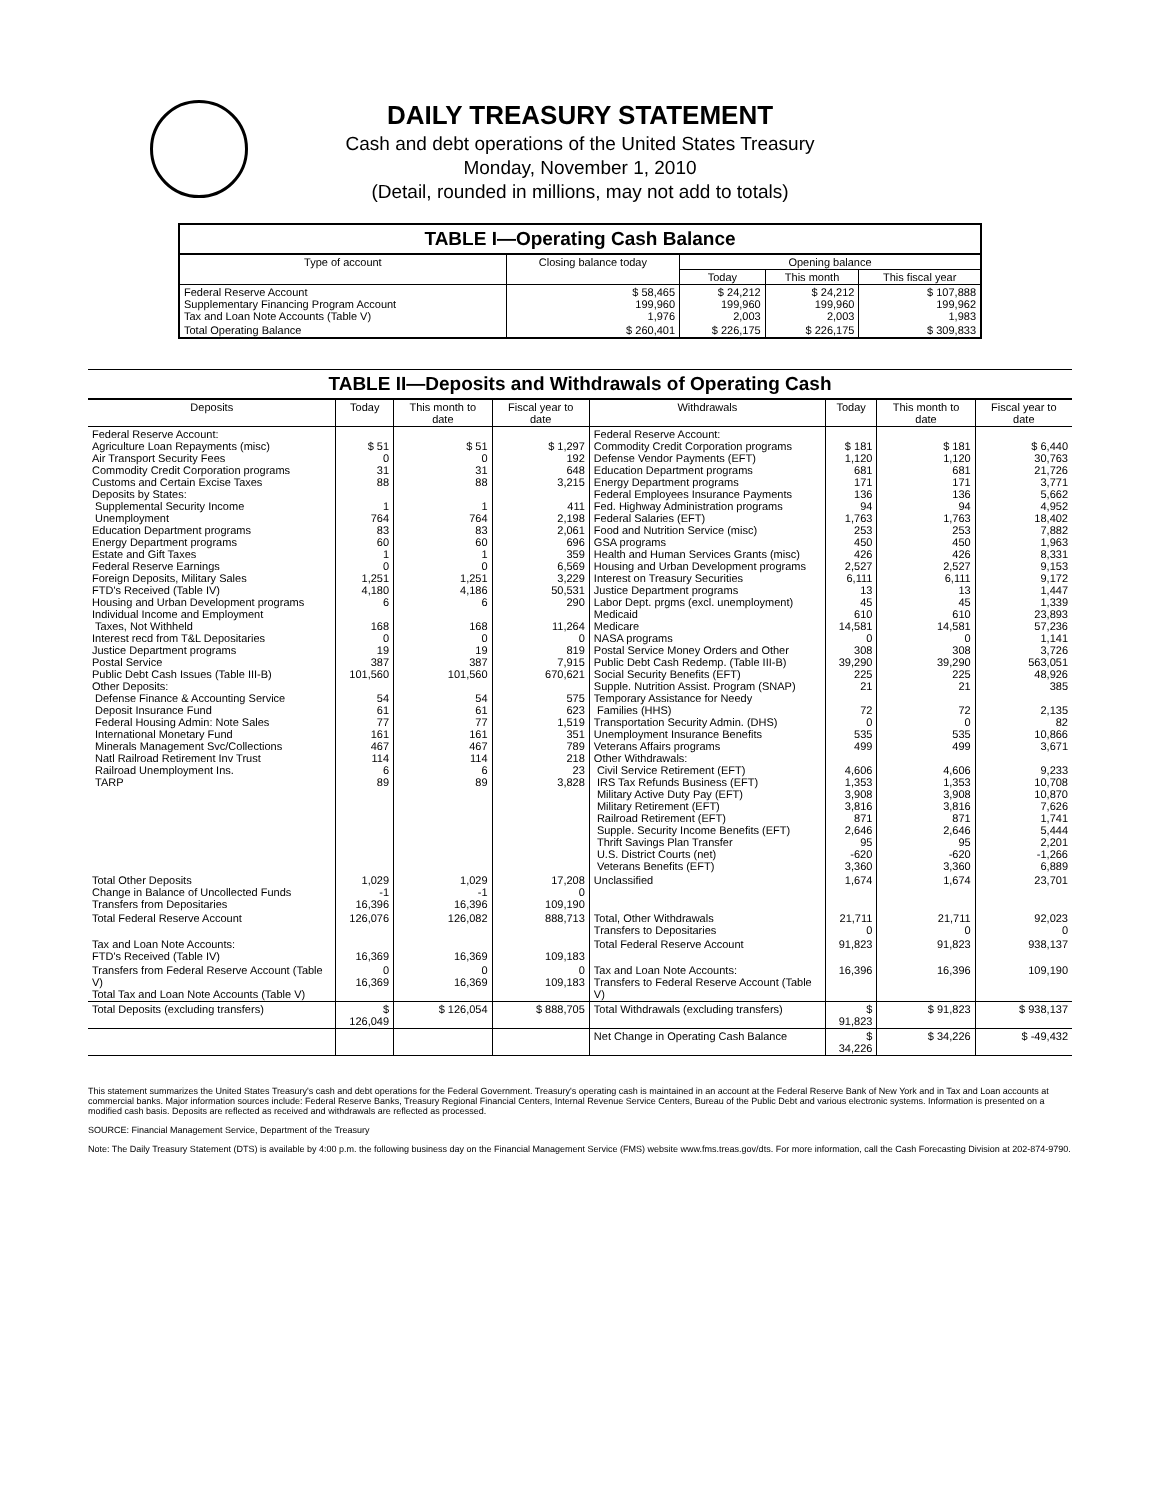DAILY TREASURY STATEMENT
Cash and debt operations of the United States Treasury
Monday, November 1, 2010
(Detail, rounded in millions, may not add to totals)
TABLE I—Operating Cash Balance
| Type of account | Closing balance today | Opening balance | | |
| --- | --- | --- | --- | --- |
| | | Today | This month | This fiscal year |
| Federal Reserve Account Supplementary Financing Program Account Tax and Loan Note Accounts (Table V) | $ 58,465 199,960 1,976 | $ 24,212 199,960 2,003 | $ 24,212 199,960 2,003 | $ 107,888 199,962 1,983 |
| Total Operating Balance | $ 260,401 | $ 226,175 | $ 226,175 | $ 309,833 |
TABLE II—Deposits and Withdrawals of Operating Cash
| Deposits | Today | This month to date | Fiscal year to date | Withdrawals | Today | This month to date | Fiscal year to date |
| --- | --- | --- | --- | --- | --- | --- | --- |
| Federal Reserve Account: Agriculture Loan Repayments (misc) Air Transport Security Fees Commodity Credit Corporation programs Customs and Certain Excise Taxes Deposits by States: Supplemental Security Income Unemployment Education Department programs Energy Department programs Estate and Gift Taxes Federal Reserve Earnings Foreign Deposits, Military Sales FTD's Received (Table IV) Housing and Urban Development programs Individual Income and Employment Taxes, Not Withheld Interest recd from T&L Depositaries Justice Department programs Postal Service Public Debt Cash Issues (Table III-B) Other Deposits: Defense Finance & Accounting Service Deposit Insurance Fund Federal Housing Admin: Note Sales International Monetary Fund Minerals Management Svc/Collections Natl Railroad Retirement Inv Trust Railroad Unemployment Ins. TARP | $ 51 0 31 88 1 764 83 60 1 0 1,251 4,180 6 168 0 19 387 101,560 54 61 77 161 467 114 6 89 | $ 51 0 31 88 1 764 83 60 1 0 1,251 4,186 6 168 0 19 387 101,560 54 61 77 161 467 114 6 89 | $ 1,297 192 648 3,215 411 2,198 2,061 696 359 6,569 3,229 50,531 290 11,264 0 819 7,915 670,621 575 623 1,519 351 789 218 23 3,828 | Federal Reserve Account: Commodity Credit Corporation programs Defense Vendor Payments (EFT) Education Department programs Energy Department programs Federal Employees Insurance Payments Fed. Highway Administration programs Federal Salaries (EFT) Food and Nutrition Service (misc) GSA programs Health and Human Services Grants (misc) Housing and Urban Development programs Interest on Treasury Securities Justice Department programs Labor Dept. prgms (excl. unemployment) Medicaid Medicare NASA programs Postal Service Money Orders and Other Public Debt Cash Redemp. (Table III-B) Social Security Benefits (EFT) Supple. Nutrition Assist. Program (SNAP) Temporary Assistance for Needy Families (HHS) Transportation Security Admin. (DHS) Unemployment Insurance Benefits Veterans Affairs programs Other Withdrawals: Civil Service Retirement (EFT) IRS Tax Refunds Business (EFT) Military Active Duty Pay (EFT) Military Retirement (EFT) Railroad Retirement (EFT) Supple. Security Income Benefits (EFT) Thrift Savings Plan Transfer U.S. District Courts (net) Veterans Benefits (EFT) | $ 181 1,120 681 171 136 94 1,763 253 450 426 2,527 6,111 13 45 610 14,581 0 308 39,290 225 21 72 0 535 499 4,606 1,353 3,908 3,816 871 2,646 95 -620 3,360 | $ 181 1,120 681 171 136 94 1,763 253 450 426 2,527 6,111 13 45 610 14,581 0 308 39,290 225 21 72 0 535 499 4,606 1,353 3,908 3,816 871 2,646 95 -620 3,360 | $ 6,440 30,763 21,726 3,771 5,662 4,952 18,402 7,882 1,963 8,331 9,153 9,172 1,447 1,339 23,893 57,236 1,141 3,726 563,051 48,926 385 2,135 82 10,866 3,671 9,233 10,708 10,870 7,626 1,741 5,444 2,201 -1,266 6,889 |
| Total Other Deposits Change in Balance of Uncollected Funds Transfers from Depositaries | 1,029 -1 16,396 | 1,029 -1 16,396 | 17,208 0 109,190 | Unclassified | 1,674 | 1,674 | 23,701 |
| Total Federal Reserve Account | 126,076 | 126,082 | 888,713 | Total, Other Withdrawals Transfers to Depositaries | 21,711 0 | 21,711 0 | 92,023 0 |
| Tax and Loan Note Accounts: FTD's Received (Table IV) | 16,369 | 16,369 | 109,183 | Total Federal Reserve Account | 91,823 | 91,823 | 938,137 |
| Transfers from Federal Reserve Account (Table V) Total Tax and Loan Note Accounts (Table V) | 0 16,369 | 0 16,369 | 0 109,183 | Tax and Loan Note Accounts: Transfers to Federal Reserve Account (Table V) | 16,396 | 16,396 | 109,190 |
| Total Deposits (excluding transfers) | $ 126,049 | $ 126,054 | $ 888,705 | Total Withdrawals (excluding transfers) | $ 91,823 | $ 91,823 | $ 938,137 |
| | | | | Net Change in Operating Cash Balance | $ 34,226 | $ 34,226 | $ -49,432 |
This statement summarizes the United States Treasury's cash and debt operations for the Federal Government. Treasury's operating cash is maintained in an account at the Federal Reserve Bank of New York and in Tax and Loan accounts at commercial banks. Major information sources include: Federal Reserve Banks, Treasury Regional Financial Centers, Internal Revenue Service Centers, Bureau of the Public Debt and various electronic systems. Information is presented on a modified cash basis. Deposits are reflected as received and withdrawals are reflected as processed.
SOURCE: Financial Management Service, Department of the Treasury
Note: The Daily Treasury Statement (DTS) is available by 4:00 p.m. the following business day on the Financial Management Service (FMS) website www.fms.treas.gov/dts. For more information, call the Cash Forecasting Division at 202-874-9790.